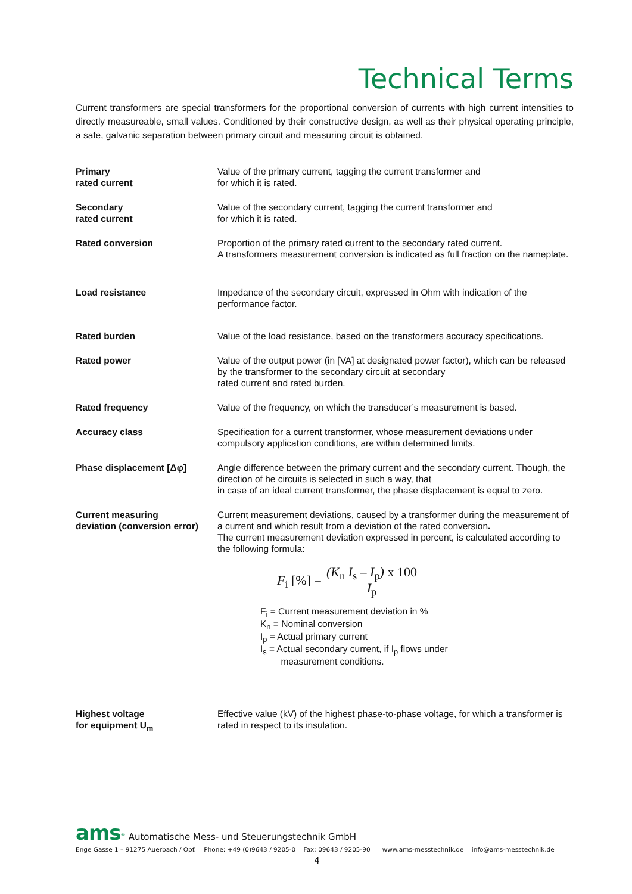Technical Terms
Current transformers are special transformers for the proportional conversion of currents with high current intensities to directly measureable, small values. Conditioned by their constructive design, as well as their physical operating principle, a safe, galvanic separation between primary circuit and measuring circuit is obtained.
| Primary rated current | Value of the primary current, tagging the current transformer and for which it is rated. |
| Secondary rated current | Value of the secondary current, tagging the current transformer and for which it is rated. |
| Rated conversion | Proportion of the primary rated current to the secondary rated current. A transformers measurement conversion is indicated as full fraction on the nameplate. |
| Load resistance | Impedance of the secondary circuit, expressed in Ohm with indication of the performance factor. |
| Rated burden | Value of the load resistance, based on the transformers accuracy specifications. |
| Rated power | Value of the output power (in [VA] at designated power factor), which can be released by the transformer to the secondary circuit at secondary rated current and rated burden. |
| Rated frequency | Value of the frequency, on which the transducer’s measurement is based. |
| Accuracy class | Specification for a current transformer, whose measurement deviations under compulsory application conditions, are within determined limits. |
| Phase displacement [Δφ] | Angle difference between the primary current and the secondary current. Though, the direction of he circuits is selected in such a way, that in case of an ideal current transformer, the phase displacement is equal to zero. |
| Current measuring deviation (conversion error) | Current measurement deviations, caused by a transformer during the measurement of a current and which result from a deviation of the rated conversion . The current measurement deviation expressed in percent, is calculated according to the following formula: F<sub>i</sub> [%] = (K<sub>n</sub> I<sub>s</sub> – I<sub>p</sub> ) x 100 I<sub>p</sub> F<sub>i</sub> = Current measurement deviation in % K<sub>n</sub> = Nominal conversion I<sub>p</sub> = Actual primary current I<sub>s</sub> = Actual secondary current, if I<sub>p</sub> flows under measurement conditions. |
| Highest voltage for equipment U<sub>m</sub> | Effective value (kV) of the highest phase-to-phase voltage, for which a transformer is rated in respect to its insulation. |
ams<sup>®</sup> Automatische Mess- und Steuerungstechnik GmbH
Enge Gasse 1 – 91275 Auerbach / Opf. Phone: +49 (0)9643 / 9205-0 Fax: 09643 / 9205-90 www.ams-messtechnik.de info@ams-messtechnik.de
4